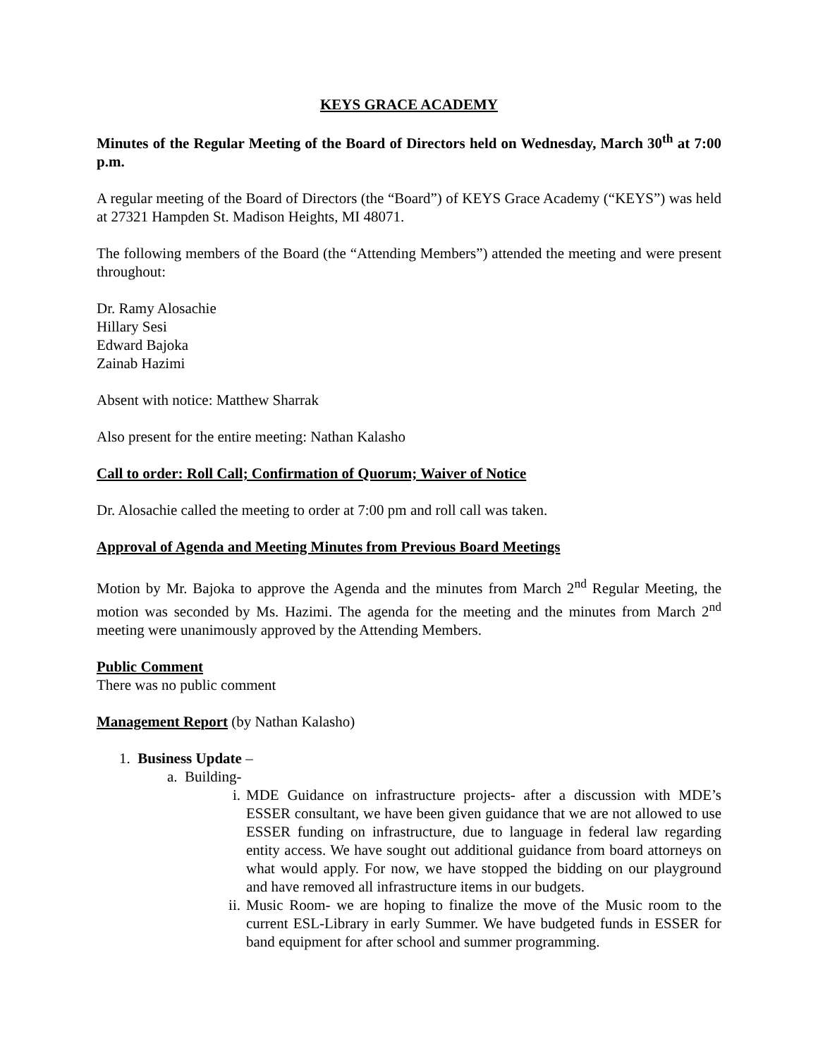KEYS GRACE ACADEMY
Minutes of the Regular Meeting of the Board of Directors held on Wednesday, March 30<sup>th</sup> at 7:00 p.m.
A regular meeting of the Board of Directors (the “Board”) of KEYS Grace Academy (“KEYS”) was held at 27321 Hampden St. Madison Heights, MI 48071.
The following members of the Board (the “Attending Members”) attended the meeting and were present throughout:
Dr. Ramy Alosachie
Hillary Sesi
Edward Bajoka
Zainab Hazimi
Absent with notice: Matthew Sharrak
Also present for the entire meeting: Nathan Kalasho
Call to order: Roll Call; Confirmation of Quorum; Waiver of Notice
Dr. Alosachie called the meeting to order at 7:00 pm and roll call was taken.
Approval of Agenda and Meeting Minutes from Previous Board Meetings
Motion by Mr. Bajoka to approve the Agenda and the minutes from March 2<sup>nd</sup> Regular Meeting, the motion was seconded by Ms. Hazimi. The agenda for the meeting and the minutes from March 2<sup>nd</sup> meeting were unanimously approved by the Attending Members.
Public Comment
There was no public comment
Management Report (by Nathan Kalasho)
1. Business Update –
a. Building-
i. MDE Guidance on infrastructure projects- after a discussion with MDE’s ESSER consultant, we have been given guidance that we are not allowed to use ESSER funding on infrastructure, due to language in federal law regarding entity access. We have sought out additional guidance from board attorneys on what would apply. For now, we have stopped the bidding on our playground and have removed all infrastructure items in our budgets.
ii. Music Room- we are hoping to finalize the move of the Music room to the current ESL-Library in early Summer. We have budgeted funds in ESSER for band equipment for after school and summer programming.